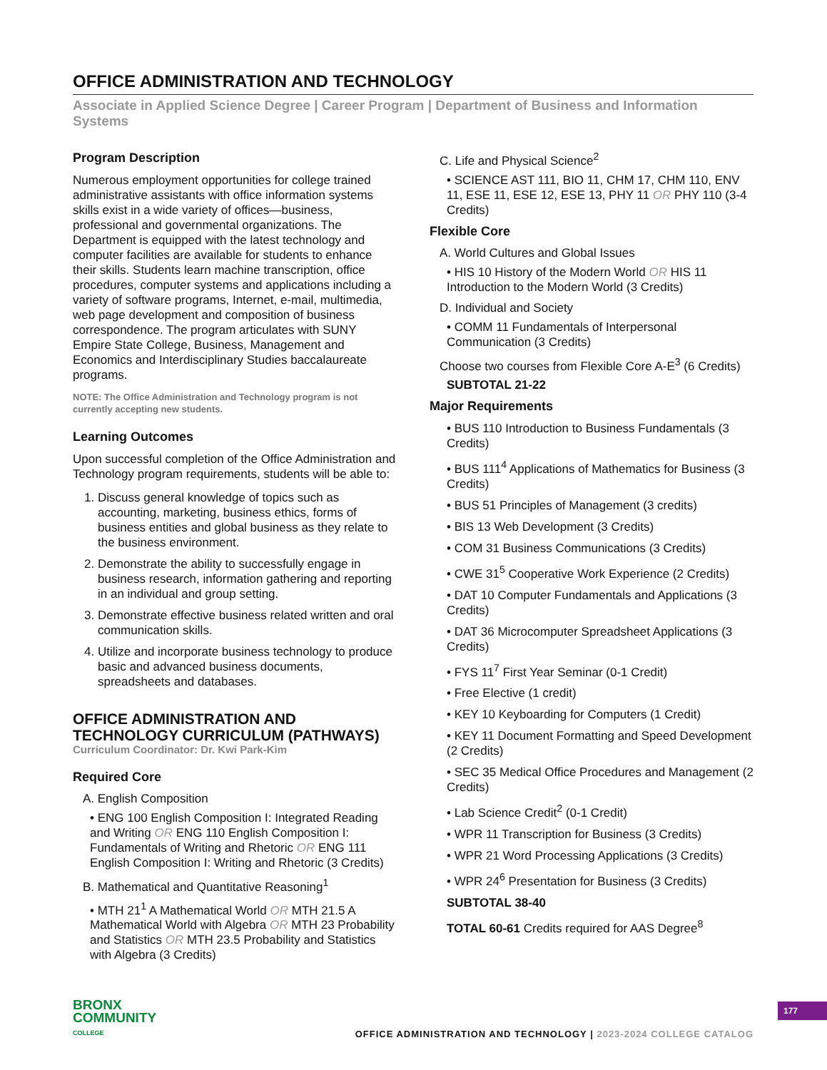OFFICE ADMINISTRATION AND TECHNOLOGY
Associate in Applied Science Degree | Career Program | Department of Business and Information Systems
Program Description
Numerous employment opportunities for college trained administrative assistants with office information systems skills exist in a wide variety of offices—business, professional and governmental organizations. The Department is equipped with the latest technology and computer facilities are available for students to enhance their skills. Students learn machine transcription, office procedures, computer systems and applications including a variety of software programs, Internet, e-mail, multimedia, web page development and composition of business correspondence. The program articulates with SUNY Empire State College, Business, Management and Economics and Interdisciplinary Studies baccalaureate programs.
NOTE: The Office Administration and Technology program is not currently accepting new students.
Learning Outcomes
Upon successful completion of the Office Administration and Technology program requirements, students will be able to:
1. Discuss general knowledge of topics such as accounting, marketing, business ethics, forms of business entities and global business as they relate to the business environment.
2. Demonstrate the ability to successfully engage in business research, information gathering and reporting in an individual and group setting.
3. Demonstrate effective business related written and oral communication skills.
4. Utilize and incorporate business technology to produce basic and advanced business documents, spreadsheets and databases.
OFFICE ADMINISTRATION AND TECHNOLOGY CURRICULUM (PATHWAYS)
Curriculum Coordinator: Dr. Kwi Park-Kim
Required Core
A. English Composition
• ENG 100 English Composition I: Integrated Reading and Writing OR ENG 110 English Composition I: Fundamentals of Writing and Rhetoric OR ENG 111 English Composition I: Writing and Rhetoric (3 Credits)
B. Mathematical and Quantitative Reasoning<sup>1</sup>
• MTH 21<sup>1</sup> A Mathematical World OR MTH 21.5 A Mathematical World with Algebra OR MTH 23 Probability and Statistics OR MTH 23.5 Probability and Statistics with Algebra (3 Credits)
C. Life and Physical Science<sup>2</sup>
• SCIENCE AST 111, BIO 11, CHM 17, CHM 110, ENV 11, ESE 11, ESE 12, ESE 13, PHY 11 OR PHY 110 (3-4 Credits)
Flexible Core
A. World Cultures and Global Issues
• HIS 10 History of the Modern World OR HIS 11 Introduction to the Modern World (3 Credits)
D. Individual and Society
• COMM 11 Fundamentals of Interpersonal Communication (3 Credits)
Choose two courses from Flexible Core A-E<sup>3</sup> (6 Credits)
SUBTOTAL 21-22
Major Requirements
• BUS 110 Introduction to Business Fundamentals (3 Credits)
• BUS 111<sup>4</sup> Applications of Mathematics for Business (3 Credits)
• BUS 51 Principles of Management (3 credits)
• BIS 13 Web Development (3 Credits)
• COM 31 Business Communications (3 Credits)
• CWE 31<sup>5</sup> Cooperative Work Experience (2 Credits)
• DAT 10 Computer Fundamentals and Applications (3 Credits)
• DAT 36 Microcomputer Spreadsheet Applications (3 Credits)
• FYS 11<sup>7</sup> First Year Seminar (0-1 Credit)
• Free Elective (1 credit)
• KEY 10 Keyboarding for Computers (1 Credit)
• KEY 11 Document Formatting and Speed Development (2 Credits)
• SEC 35 Medical Office Procedures and Management (2 Credits)
• Lab Science Credit<sup>2</sup> (0-1 Credit)
• WPR 11 Transcription for Business (3 Credits)
• WPR 21 Word Processing Applications (3 Credits)
• WPR 24<sup>6</sup> Presentation for Business (3 Credits)
SUBTOTAL 38-40
TOTAL 60-61 Credits required for AAS Degree<sup>8</sup>
BRONX
COMMUNITY
COLLEGE
OFFICE ADMINISTRATION AND TECHNOLOGY | 2023-2024 COLLEGE CATALOG
177